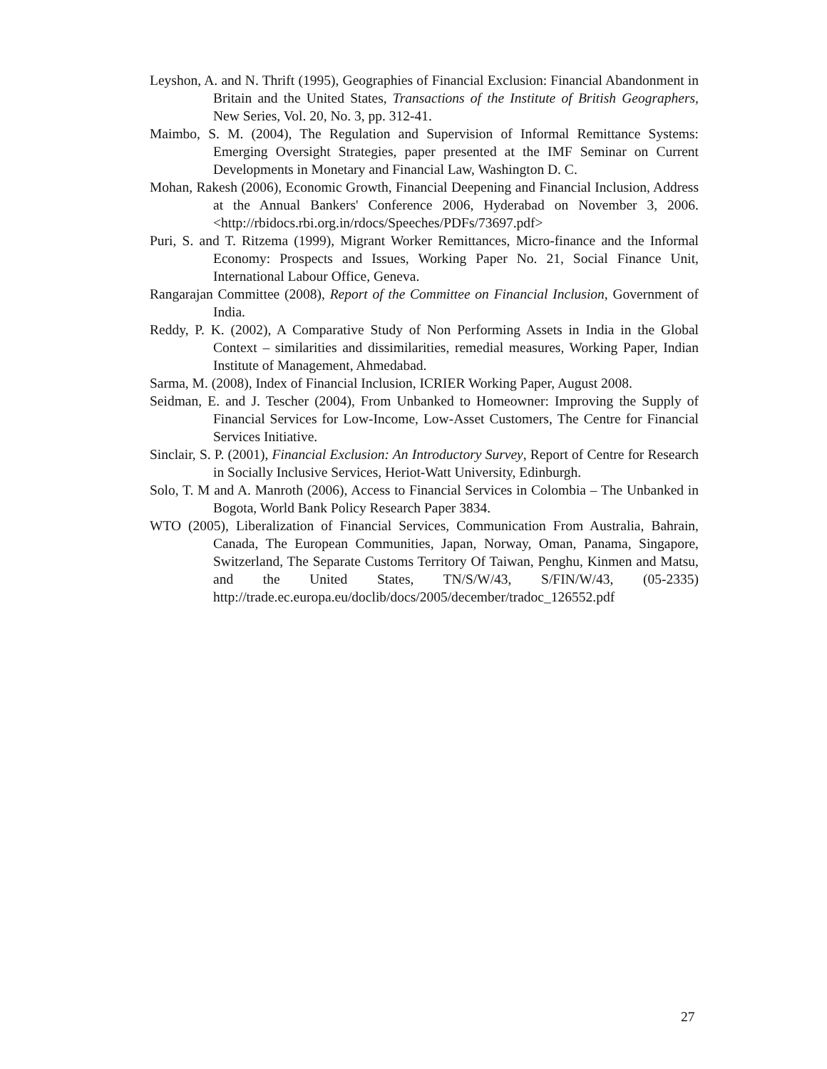Leyshon, A. and N. Thrift (1995), Geographies of Financial Exclusion: Financial Abandonment in Britain and the United States, Transactions of the Institute of British Geographers, New Series, Vol. 20, No. 3, pp. 312-41.
Maimbo, S. M. (2004), The Regulation and Supervision of Informal Remittance Systems: Emerging Oversight Strategies, paper presented at the IMF Seminar on Current Developments in Monetary and Financial Law, Washington D. C.
Mohan, Rakesh (2006), Economic Growth, Financial Deepening and Financial Inclusion, Address at the Annual Bankers' Conference 2006, Hyderabad on November 3, 2006. <http://rbidocs.rbi.org.in/rdocs/Speeches/PDFs/73697.pdf>
Puri, S. and T. Ritzema (1999), Migrant Worker Remittances, Micro-finance and the Informal Economy: Prospects and Issues, Working Paper No. 21, Social Finance Unit, International Labour Office, Geneva.
Rangarajan Committee (2008), Report of the Committee on Financial Inclusion, Government of India.
Reddy, P. K. (2002), A Comparative Study of Non Performing Assets in India in the Global Context – similarities and dissimilarities, remedial measures, Working Paper, Indian Institute of Management, Ahmedabad.
Sarma, M. (2008), Index of Financial Inclusion, ICRIER Working Paper, August 2008.
Seidman, E. and J. Tescher (2004), From Unbanked to Homeowner: Improving the Supply of Financial Services for Low-Income, Low-Asset Customers, The Centre for Financial Services Initiative.
Sinclair, S. P. (2001), Financial Exclusion: An Introductory Survey, Report of Centre for Research in Socially Inclusive Services, Heriot-Watt University, Edinburgh.
Solo, T. M and A. Manroth (2006), Access to Financial Services in Colombia – The Unbanked in Bogota, World Bank Policy Research Paper 3834.
WTO (2005), Liberalization of Financial Services, Communication From Australia, Bahrain, Canada, The European Communities, Japan, Norway, Oman, Panama, Singapore, Switzerland, The Separate Customs Territory Of Taiwan, Penghu, Kinmen and Matsu, and the United States, TN/S/W/43, S/FIN/W/43, (05-2335) http://trade.ec.europa.eu/doclib/docs/2005/december/tradoc_126552.pdf
27